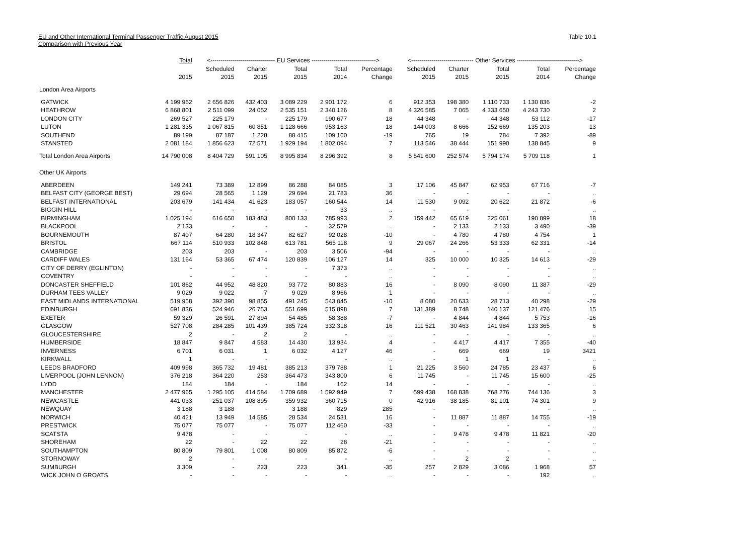EU and Other International Terminal Passenger Traffic August 2015
Comparison with Previous Year
Table 10.1
| | Total | <-------------------------------- EU Services --------------------------------> | | | | | <------------------------------- Other Services -------------------------------> | | | | |
| --- | --- | --- | --- | --- | --- | --- | --- | --- | --- | --- | --- |
| | | Scheduled | Charter | Total | Total | Percentage | Scheduled | Charter | Total | Total | Percentage |
| | 2015 | 2015 | 2015 | 2015 | 2014 | Change | 2015 | 2015 | 2015 | 2014 | Change |
| London Area Airports | | | | | | | | | | | |
| GATWICK | 4 199 962 | 2 656 826 | 432 403 | 3 089 229 | 2 901 172 | 6 | 912 353 | 198 380 | 1 110 733 | 1 130 836 | -2 |
| HEATHROW | 6 868 801 | 2 511 099 | 24 052 | 2 535 151 | 2 340 126 | 8 | 4 326 585 | 7 065 | 4 333 650 | 4 243 730 | 2 |
| LONDON CITY | 269 527 | 225 179 | - | 225 179 | 190 677 | 18 | 44 348 | - | 44 348 | 53 112 | -17 |
| LUTON | 1 281 335 | 1 067 815 | 60 851 | 1 128 666 | 953 163 | 18 | 144 003 | 8 666 | 152 669 | 135 203 | 13 |
| SOUTHEND | 89 199 | 87 187 | 1 228 | 88 415 | 109 160 | -19 | 765 | 19 | 784 | 7 392 | -89 |
| STANSTED | 2 081 184 | 1 856 623 | 72 571 | 1 929 194 | 1 802 094 | 7 | 113 546 | 38 444 | 151 990 | 138 845 | 9 |
| Total London Area Airports | 14 790 008 | 8 404 729 | 591 105 | 8 995 834 | 8 296 392 | 8 | 5 541 600 | 252 574 | 5 794 174 | 5 709 118 | 1 |
| Other UK Airports | | | | | | | | | | | |
| ABERDEEN | 149 241 | 73 389 | 12 899 | 86 288 | 84 085 | 3 | 17 106 | 45 847 | 62 953 | 67 716 | -7 |
| BELFAST CITY (GEORGE BEST) | 29 694 | 28 565 | 1 129 | 29 694 | 21 783 | 36 | - | - | - | - | .. |
| BELFAST INTERNATIONAL | 203 679 | 141 434 | 41 623 | 183 057 | 160 544 | 14 | 11 530 | 9 092 | 20 622 | 21 872 | -6 |
| BIGGIN HILL | - | - | - | - | 33 | .. | - | - | - | - | .. |
| BIRMINGHAM | 1 025 194 | 616 650 | 183 483 | 800 133 | 785 993 | 2 | 159 442 | 65 619 | 225 061 | 190 899 | 18 |
| BLACKPOOL | 2 133 | - | - | - | 32 579 | .. | - | 2 133 | 2 133 | 3 490 | -39 |
| BOURNEMOUTH | 87 407 | 64 280 | 18 347 | 82 627 | 92 028 | -10 | - | 4 780 | 4 780 | 4 754 | 1 |
| BRISTOL | 667 114 | 510 933 | 102 848 | 613 781 | 565 118 | 9 | 29 067 | 24 266 | 53 333 | 62 331 | -14 |
| CAMBRIDGE | 203 | 203 | - | 203 | 3 506 | -94 | - | - | - | - | .. |
| CARDIFF WALES | 131 164 | 53 365 | 67 474 | 120 839 | 106 127 | 14 | 325 | 10 000 | 10 325 | 14 613 | -29 |
| CITY OF DERRY (EGLINTON) | - | - | - | - | 7 373 | .. | - | - | - | - | .. |
| COVENTRY | - | - | - | - | - | .. | - | - | - | - | .. |
| DONCASTER SHEFFIELD | 101 862 | 44 952 | 48 820 | 93 772 | 80 883 | 16 | - | 8 090 | 8 090 | 11 387 | -29 |
| DURHAM TEES VALLEY | 9 029 | 9 022 | 7 | 9 029 | 8 966 | 1 | - | - | - | - | .. |
| EAST MIDLANDS INTERNATIONAL | 519 958 | 392 390 | 98 855 | 491 245 | 543 045 | -10 | 8 080 | 20 633 | 28 713 | 40 298 | -29 |
| EDINBURGH | 691 836 | 524 946 | 26 753 | 551 699 | 515 898 | 7 | 131 389 | 8 748 | 140 137 | 121 476 | 15 |
| EXETER | 59 329 | 26 591 | 27 894 | 54 485 | 58 388 | -7 | - | 4 844 | 4 844 | 5 753 | -16 |
| GLASGOW | 527 708 | 284 285 | 101 439 | 385 724 | 332 318 | 16 | 111 521 | 30 463 | 141 984 | 133 365 | 6 |
| GLOUCESTERSHIRE | 2 | - | 2 | 2 | - | .. | - | - | - | - | .. |
| HUMBERSIDE | 18 847 | 9 847 | 4 583 | 14 430 | 13 934 | 4 | - | 4 417 | 4 417 | 7 355 | -40 |
| INVERNESS | 6 701 | 6 031 | 1 | 6 032 | 4 127 | 46 | - | 669 | 669 | 19 | 3421 |
| KIRKWALL | 1 | - | - | - | - | .. | - | 1 | 1 | - | .. |
| LEEDS BRADFORD | 409 998 | 365 732 | 19 481 | 385 213 | 379 788 | 1 | 21 225 | 3 560 | 24 785 | 23 437 | 6 |
| LIVERPOOL (JOHN LENNON) | 376 218 | 364 220 | 253 | 364 473 | 343 800 | 6 | 11 745 | - | 11 745 | 15 600 | -25 |
| LYDD | 184 | 184 | - | 184 | 162 | 14 | - | - | - | - | .. |
| MANCHESTER | 2 477 965 | 1 295 105 | 414 584 | 1 709 689 | 1 592 949 | 7 | 599 438 | 168 838 | 768 276 | 744 136 | 3 |
| NEWCASTLE | 441 033 | 251 037 | 108 895 | 359 932 | 360 715 | 0 | 42 916 | 38 185 | 81 101 | 74 301 | 9 |
| NEWQUAY | 3 188 | 3 188 | - | 3 188 | 829 | 285 | - | - | - | - | .. |
| NORWICH | 40 421 | 13 949 | 14 585 | 28 534 | 24 531 | 16 | - | 11 887 | 11 887 | 14 755 | -19 |
| PRESTWICK | 75 077 | 75 077 | - | 75 077 | 112 460 | -33 | - | - | - | - | .. |
| SCATSTA | 9 478 | - | - | - | - | .. | - | 9 478 | 9 478 | 11 821 | -20 |
| SHOREHAM | 22 | - | 22 | 22 | 28 | -21 | - | - | - | - | .. |
| SOUTHAMPTON | 80 809 | 79 801 | 1 008 | 80 809 | 85 872 | -6 | - | - | - | - | .. |
| STORNOWAY | 2 | - | - | - | - | .. | - | 2 | 2 | - | .. |
| SUMBURGH | 3 309 | - | 223 | 223 | 341 | -35 | 257 | 2 829 | 3 086 | 1 968 | 57 |
| WICK JOHN O GROATS | - | - | - | - | - | .. | - | - | - | 192 | .. |